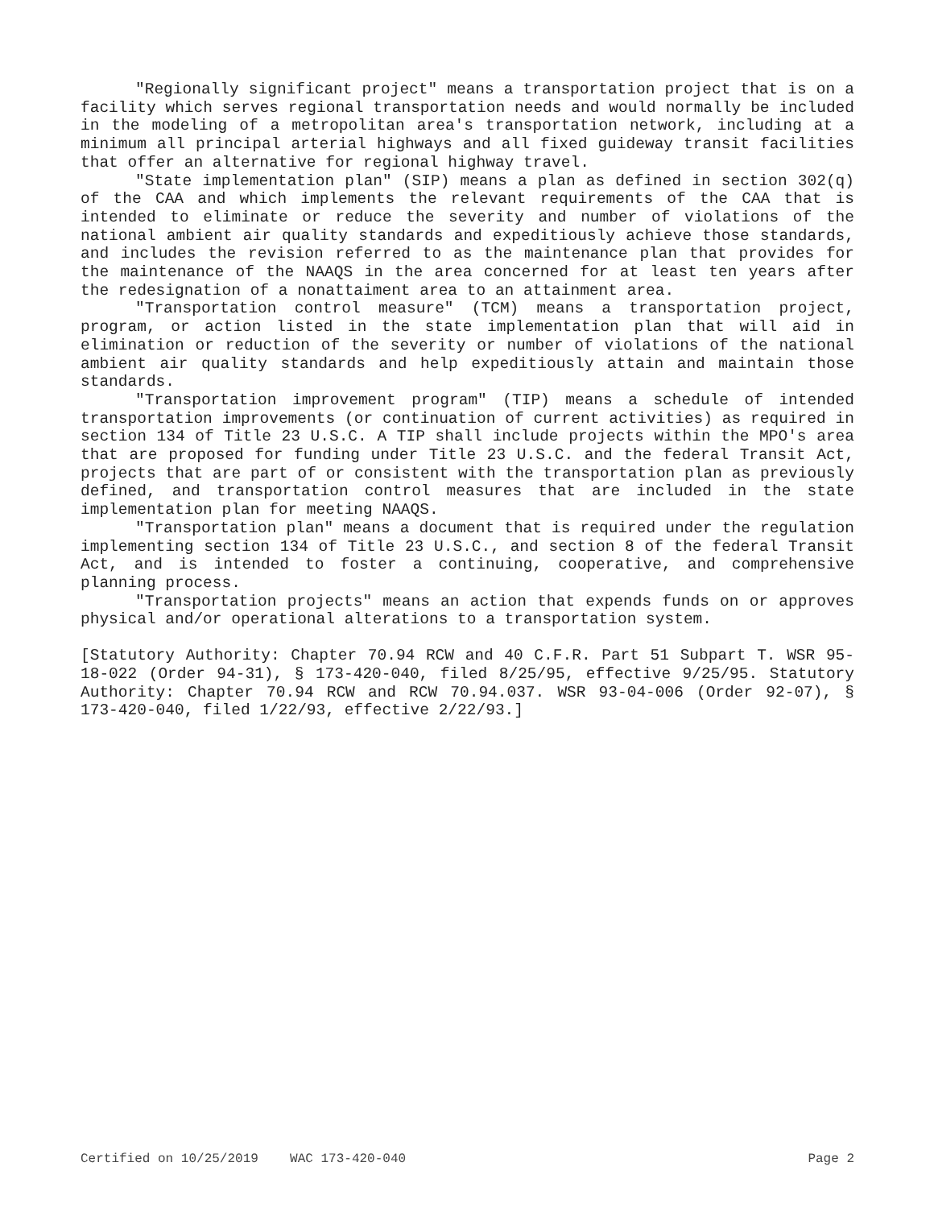"Regionally significant project" means a transportation project that is on a facility which serves regional transportation needs and would normally be included in the modeling of a metropolitan area's transportation network, including at a minimum all principal arterial highways and all fixed guideway transit facilities that offer an alternative for regional highway travel.
"State implementation plan" (SIP) means a plan as defined in section 302(q) of the CAA and which implements the relevant requirements of the CAA that is intended to eliminate or reduce the severity and number of violations of the national ambient air quality standards and expeditiously achieve those standards, and includes the revision referred to as the maintenance plan that provides for the maintenance of the NAAQS in the area concerned for at least ten years after the redesignation of a nonattaiment area to an attainment area.
"Transportation control measure" (TCM) means a transportation project, program, or action listed in the state implementation plan that will aid in elimination or reduction of the severity or number of violations of the national ambient air quality standards and help expeditiously attain and maintain those standards.
"Transportation improvement program" (TIP) means a schedule of intended transportation improvements (or continuation of current activities) as required in section 134 of Title 23 U.S.C. A TIP shall include projects within the MPO's area that are proposed for funding under Title 23 U.S.C. and the federal Transit Act, projects that are part of or consistent with the transportation plan as previously defined, and transportation control measures that are included in the state implementation plan for meeting NAAQS.
"Transportation plan" means a document that is required under the regulation implementing section 134 of Title 23 U.S.C., and section 8 of the federal Transit Act, and is intended to foster a continuing, cooperative, and comprehensive planning process.
"Transportation projects" means an action that expends funds on or approves physical and/or operational alterations to a transportation system.
[Statutory Authority: Chapter 70.94 RCW and 40 C.F.R. Part 51 Subpart T. WSR 95-18-022 (Order 94-31), § 173-420-040, filed 8/25/95, effective 9/25/95. Statutory Authority: Chapter 70.94 RCW and RCW 70.94.037. WSR 93-04-006 (Order 92-07), § 173-420-040, filed 1/22/93, effective 2/22/93.]
Certified on 10/25/2019 WAC 173-420-040 Page 2